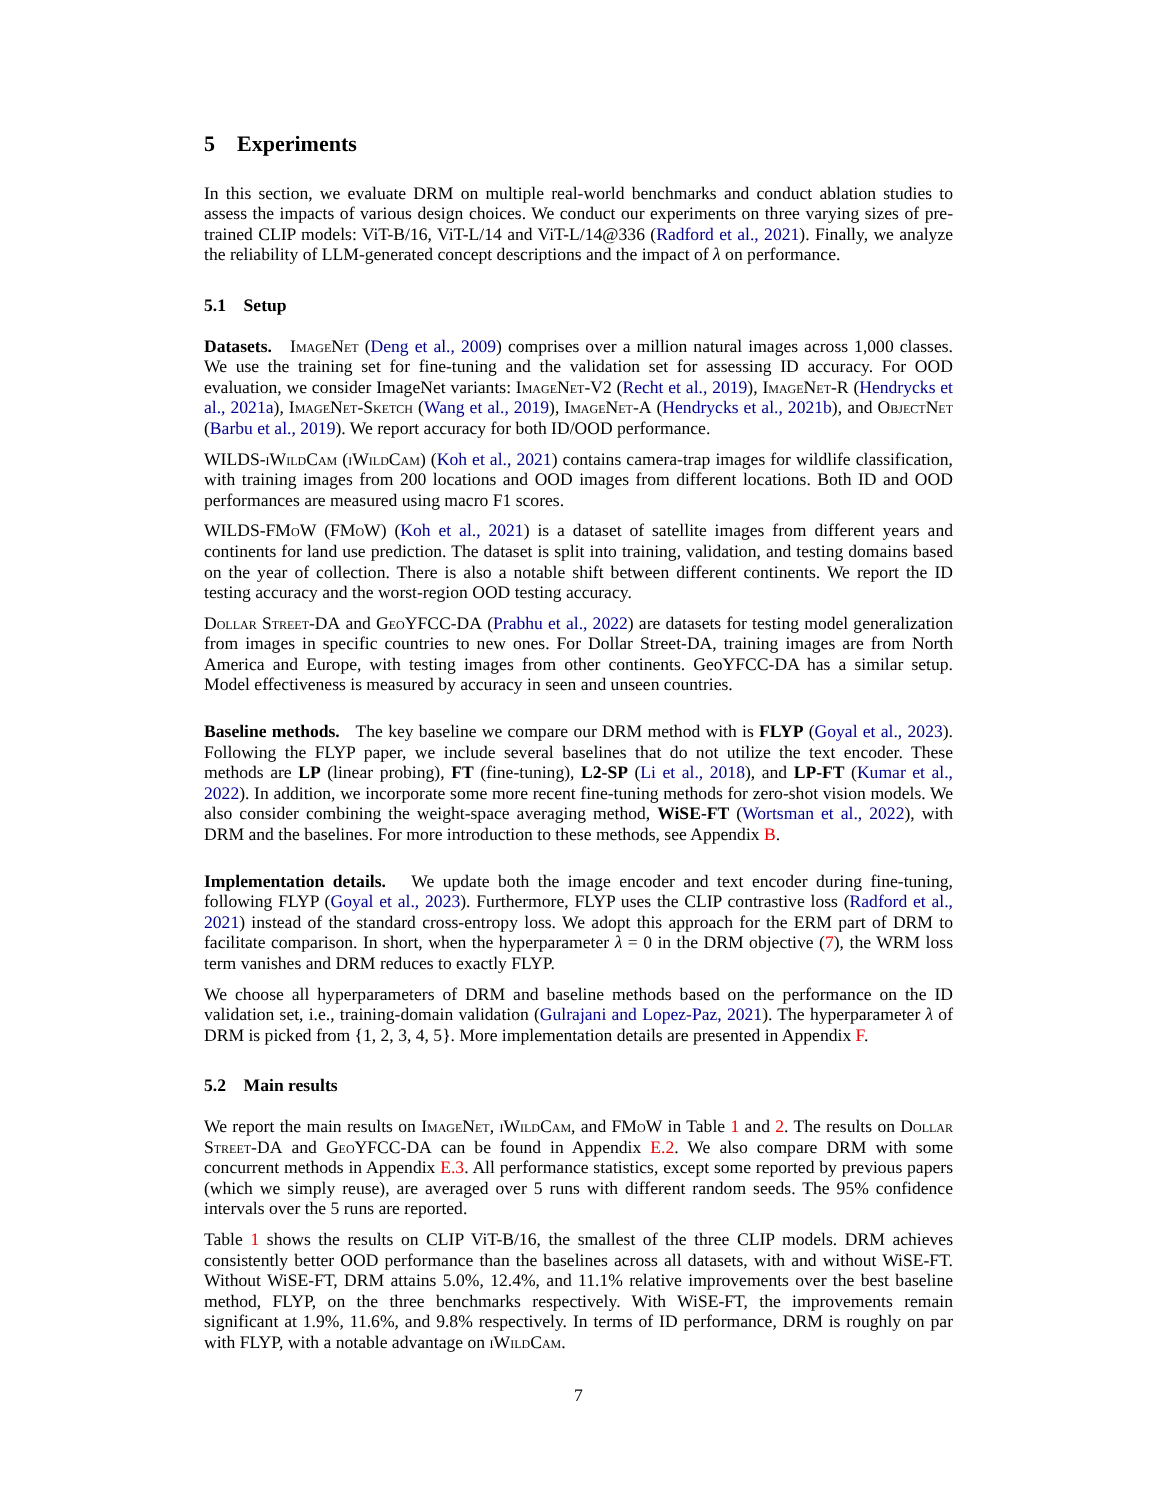5 Experiments
In this section, we evaluate DRM on multiple real-world benchmarks and conduct ablation studies to assess the impacts of various design choices. We conduct our experiments on three varying sizes of pre-trained CLIP models: ViT-B/16, ViT-L/14 and ViT-L/14@336 (Radford et al., 2021). Finally, we analyze the reliability of LLM-generated concept descriptions and the impact of λ on performance.
5.1 Setup
Datasets. ImageNet (Deng et al., 2009) comprises over a million natural images across 1,000 classes. We use the training set for fine-tuning and the validation set for assessing ID accuracy. For OOD evaluation, we consider ImageNet variants: ImageNet-V2 (Recht et al., 2019), ImageNet-R (Hendrycks et al., 2021a), ImageNet-Sketch (Wang et al., 2019), ImageNet-A (Hendrycks et al., 2021b), and ObjectNet (Barbu et al., 2019). We report accuracy for both ID/OOD performance.
WILDS-iWildCam (iWildCam) (Koh et al., 2021) contains camera-trap images for wildlife classification, with training images from 200 locations and OOD images from different locations. Both ID and OOD performances are measured using macro F1 scores.
WILDS-FMoW (FMoW) (Koh et al., 2021) is a dataset of satellite images from different years and continents for land use prediction. The dataset is split into training, validation, and testing domains based on the year of collection. There is also a notable shift between different continents. We report the ID testing accuracy and the worst-region OOD testing accuracy.
Dollar Street-DA and GeoYFCC-DA (Prabhu et al., 2022) are datasets for testing model generalization from images in specific countries to new ones. For Dollar Street-DA, training images are from North America and Europe, with testing images from other continents. GeoYFCC-DA has a similar setup. Model effectiveness is measured by accuracy in seen and unseen countries.
Baseline methods. The key baseline we compare our DRM method with is FLYP (Goyal et al., 2023). Following the FLYP paper, we include several baselines that do not utilize the text encoder. These methods are LP (linear probing), FT (fine-tuning), L2-SP (Li et al., 2018), and LP-FT (Kumar et al., 2022). In addition, we incorporate some more recent fine-tuning methods for zero-shot vision models. We also consider combining the weight-space averaging method, WiSE-FT (Wortsman et al., 2022), with DRM and the baselines. For more introduction to these methods, see Appendix B.
Implementation details. We update both the image encoder and text encoder during fine-tuning, following FLYP (Goyal et al., 2023). Furthermore, FLYP uses the CLIP contrastive loss (Radford et al., 2021) instead of the standard cross-entropy loss. We adopt this approach for the ERM part of DRM to facilitate comparison. In short, when the hyperparameter λ = 0 in the DRM objective (7), the WRM loss term vanishes and DRM reduces to exactly FLYP.
We choose all hyperparameters of DRM and baseline methods based on the performance on the ID validation set, i.e., training-domain validation (Gulrajani and Lopez-Paz, 2021). The hyperparameter λ of DRM is picked from {1, 2, 3, 4, 5}. More implementation details are presented in Appendix F.
5.2 Main results
We report the main results on ImageNet, iWildCam, and FMoW in Table 1 and 2. The results on Dollar Street-DA and GeoYFCC-DA can be found in Appendix E.2. We also compare DRM with some concurrent methods in Appendix E.3. All performance statistics, except some reported by previous papers (which we simply reuse), are averaged over 5 runs with different random seeds. The 95% confidence intervals over the 5 runs are reported.
Table 1 shows the results on CLIP ViT-B/16, the smallest of the three CLIP models. DRM achieves consistently better OOD performance than the baselines across all datasets, with and without WiSE-FT. Without WiSE-FT, DRM attains 5.0%, 12.4%, and 11.1% relative improvements over the best baseline method, FLYP, on the three benchmarks respectively. With WiSE-FT, the improvements remain significant at 1.9%, 11.6%, and 9.8% respectively. In terms of ID performance, DRM is roughly on par with FLYP, with a notable advantage on iWildCam.
7